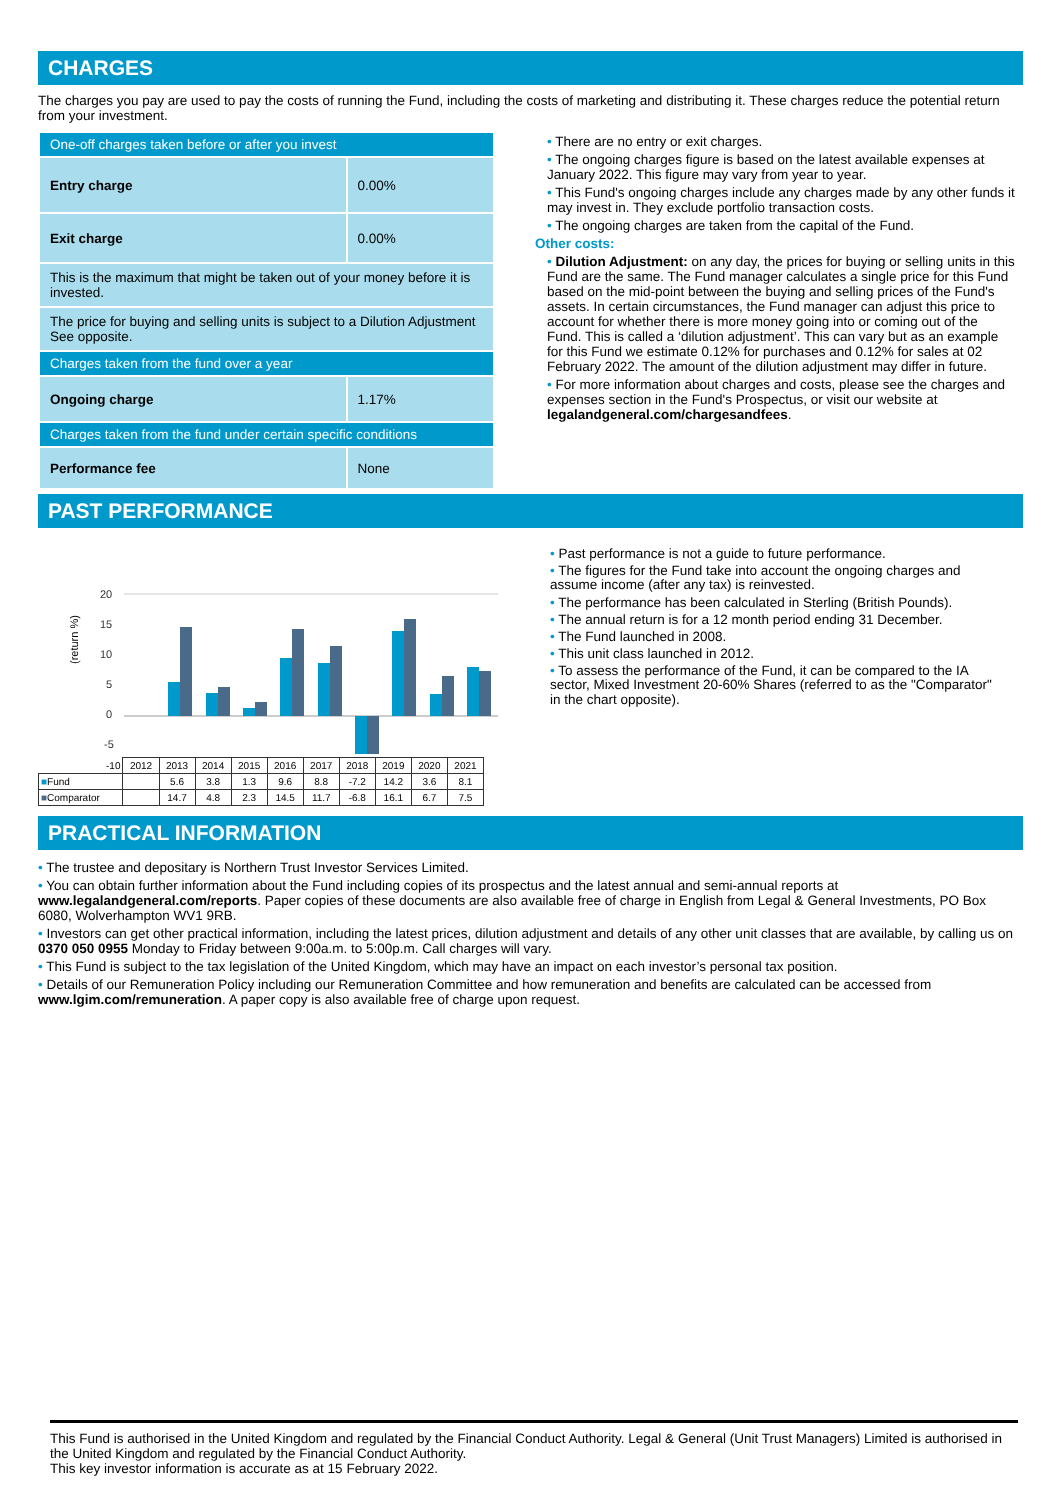CHARGES
The charges you pay are used to pay the costs of running the Fund, including the costs of marketing and distributing it. These charges reduce the potential return from your investment.
| One-off charges taken before or after you invest | |
| Entry charge | 0.00% |
| Exit charge | 0.00% |
| This is the maximum that might be taken out of your money before it is invested. | |
| The price for buying and selling units is subject to a Dilution Adjustment See opposite. | |
| Charges taken from the fund over a year | |
| Ongoing charge | 1.17% |
| Charges taken from the fund under certain specific conditions | |
| Performance fee | None |
• There are no entry or exit charges.
• The ongoing charges figure is based on the latest available expenses at January 2022. This figure may vary from year to year.
• This Fund's ongoing charges include any charges made by any other funds it may invest in. They exclude portfolio transaction costs.
• The ongoing charges are taken from the capital of the Fund.
Other costs:
• Dilution Adjustment: on any day, the prices for buying or selling units in this Fund are the same. The Fund manager calculates a single price for this Fund based on the mid-point between the buying and selling prices of the Fund's assets. In certain circumstances, the Fund manager can adjust this price to account for whether there is more money going into or coming out of the Fund. This is called a ‘dilution adjustment’. This can vary but as an example for this Fund we estimate 0.12% for purchases and 0.12% for sales at 02 February 2022. The amount of the dilution adjustment may differ in future.
• For more information about charges and costs, please see the charges and expenses section in the Fund's Prospectus, or visit our website at legalandgeneral.com/chargesandfees.
PAST PERFORMANCE
(return %)
20
15
10
5
0
-5
| -10 | 2012 | 2013 | 2014 | 2015 | 2016 | 2017 | 2018 | 2019 | 2020 | 2021 |
| ■ Fund | | 5.6 | 3.8 | 1.3 | 9.6 | 8.8 | -7.2 | 14.2 | 3.6 | 8.1 |
| ■ Comparator | | 14.7 | 4.8 | 2.3 | 14.5 | 11.7 | -6.8 | 16.1 | 6.7 | 7.5 |
• Past performance is not a guide to future performance.
• The figures for the Fund take into account the ongoing charges and assume income (after any tax) is reinvested.
• The performance has been calculated in Sterling (British Pounds).
• The annual return is for a 12 month period ending 31 December.
• The Fund launched in 2008.
• This unit class launched in 2012.
• To assess the performance of the Fund, it can be compared to the IA sector, Mixed Investment 20-60% Shares (referred to as the "Comparator" in the chart opposite).
PRACTICAL INFORMATION
• The trustee and depositary is Northern Trust Investor Services Limited.
• You can obtain further information about the Fund including copies of its prospectus and the latest annual and semi-annual reports at www.legalandgeneral.com/reports. Paper copies of these documents are also available free of charge in English from Legal & General Investments, PO Box 6080, Wolverhampton WV1 9RB.
• Investors can get other practical information, including the latest prices, dilution adjustment and details of any other unit classes that are available, by calling us on 0370 050 0955 Monday to Friday between 9:00a.m. to 5:00p.m. Call charges will vary.
• This Fund is subject to the tax legislation of the United Kingdom, which may have an impact on each investor’s personal tax position.
• Details of our Remuneration Policy including our Remuneration Committee and how remuneration and benefits are calculated can be accessed from www.lgim.com/remuneration. A paper copy is also available free of charge upon request.
This Fund is authorised in the United Kingdom and regulated by the Financial Conduct Authority. Legal & General (Unit Trust Managers) Limited is authorised in the United Kingdom and regulated by the Financial Conduct Authority.
This key investor information is accurate as at 15 February 2022.